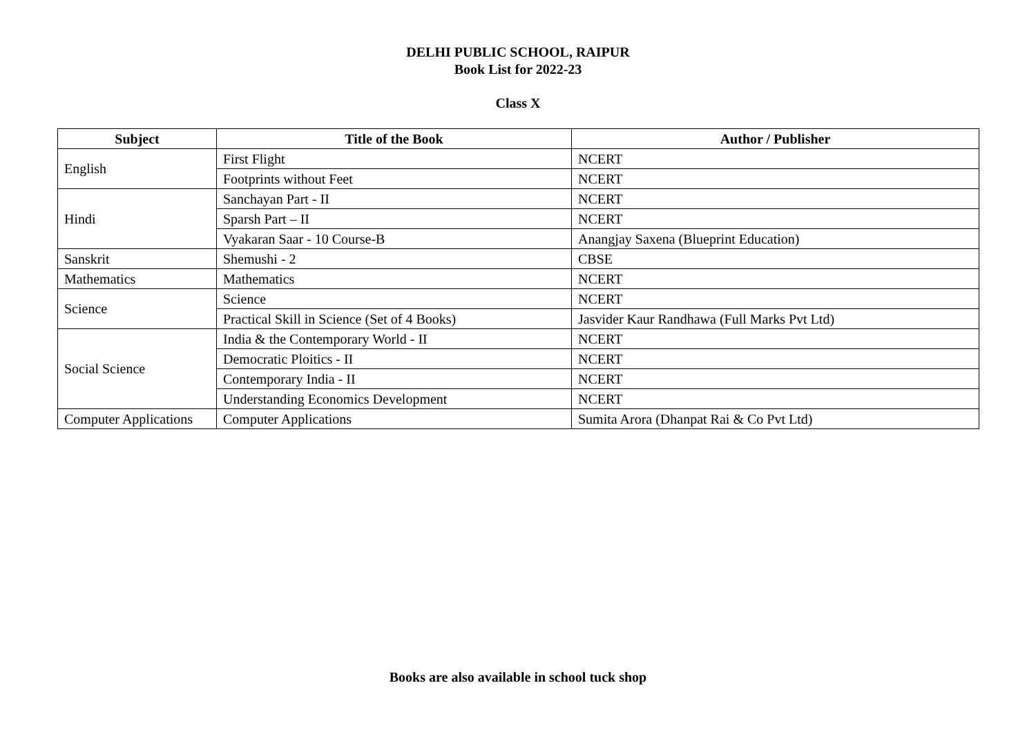DELHI PUBLIC SCHOOL, RAIPUR
Book List for 2022-23
Class X
| Subject | Title of the Book | Author / Publisher |
| --- | --- | --- |
| English | First Flight | NCERT |
| | Footprints without Feet | NCERT |
| Hindi | Sanchayan Part - II | NCERT |
| | Sparsh Part – II | NCERT |
| | Vyakaran Saar - 10 Course-B | Anangjay Saxena (Blueprint Education) |
| Sanskrit | Shemushi - 2 | CBSE |
| Mathematics | Mathematics | NCERT |
| Science | Science | NCERT |
| | Practical Skill in Science (Set of 4 Books) | Jasvider Kaur Randhawa (Full Marks Pvt Ltd) |
| Social Science | India & the Contemporary World - II | NCERT |
| | Democratic Ploitics - II | NCERT |
| | Contemporary India - II | NCERT |
| | Understanding Economics Development | NCERT |
| Computer Applications | Computer Applications | Sumita Arora (Dhanpat Rai & Co Pvt Ltd) |
Books are also available in school tuck shop